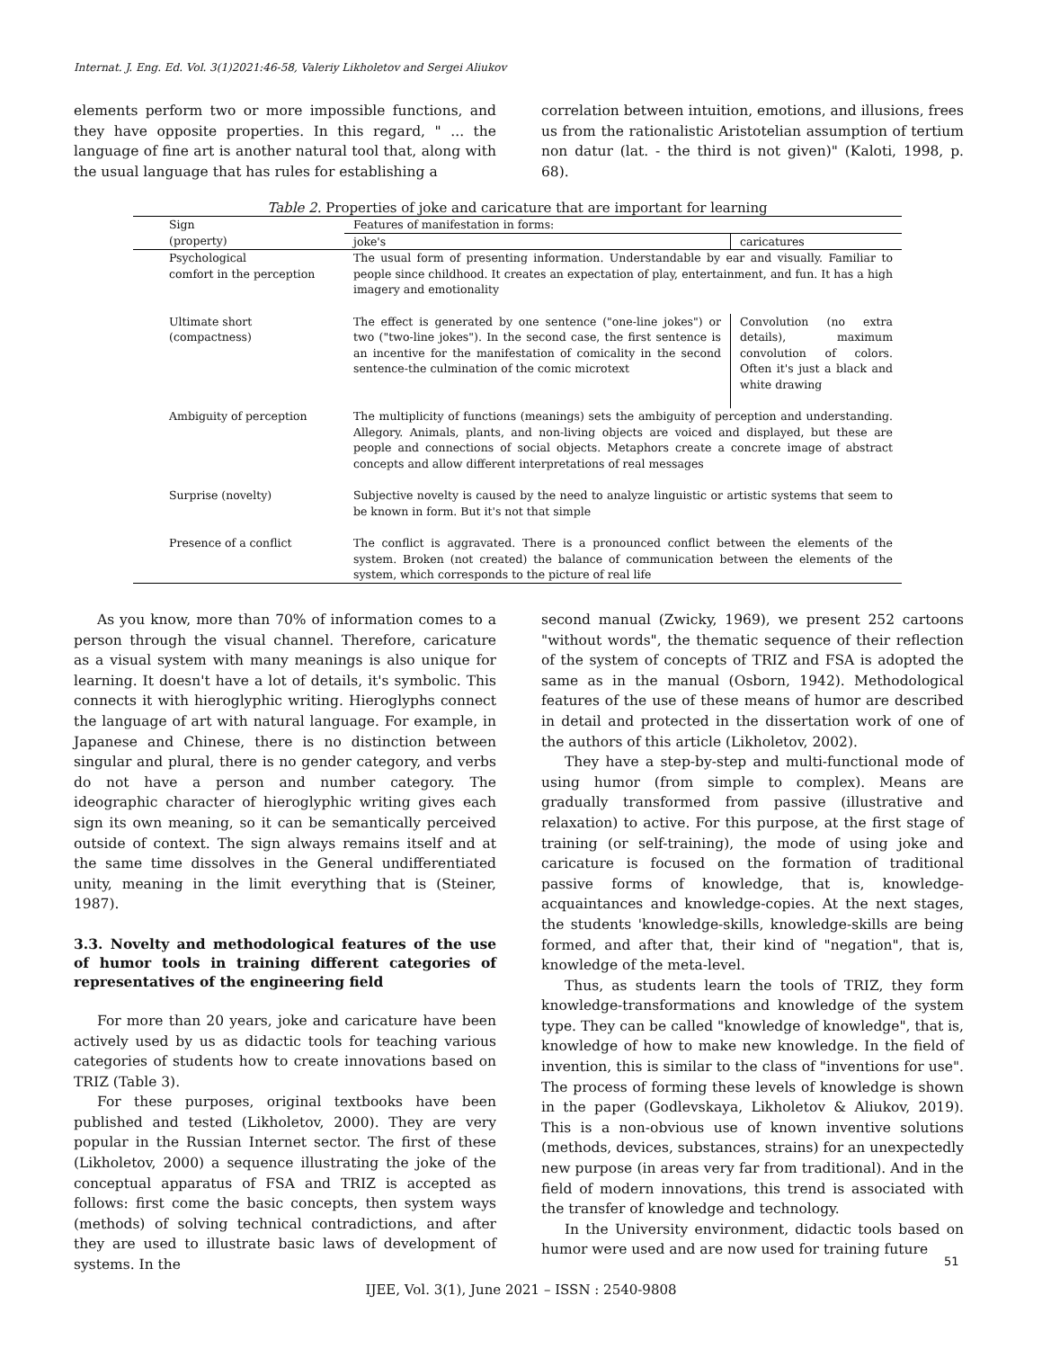Internat. J. Eng. Ed. Vol. 3(1)2021:46-58, Valeriy Likholetov and Sergei Aliukov
elements perform two or more impossible functions, and they have opposite properties. In this regard, " ... the language of fine art is another natural tool that, along with the usual language that has rules for establishing a
correlation between intuition, emotions, and illusions, frees us from the rationalistic Aristotelian assumption of tertium non datur (lat. - the third is not given)" (Kaloti, 1998, p. 68).
Table 2. Properties of joke and caricature that are important for learning
| Sign | Features of manifestation in forms: | |
| (property) | joke's | caricatures |
| Psychological comfort in the perception | The usual form of presenting information. Understandable by ear and visually. Familiar to people since childhood. It creates an expectation of play, entertainment, and fun. It has a high imagery and emotionality | |
| Ultimate short (compactness) | The effect is generated by one sentence ("one-line jokes") or two ("two-line jokes"). In the second case, the first sentence is an incentive for the manifestation of comicality in the second sentence-the culmination of the comic microtext | Convolution (no extra details), maximum convolution of colors. Often it's just a black and white drawing |
| Ambiguity of perception | The multiplicity of functions (meanings) sets the ambiguity of perception and understanding. Allegory. Animals, plants, and non-living objects are voiced and displayed, but these are people and connections of social objects. Metaphors create a concrete image of abstract concepts and allow different interpretations of real messages | |
| Surprise (novelty) | Subjective novelty is caused by the need to analyze linguistic or artistic systems that seem to be known in form. But it's not that simple | |
| Presence of a conflict | The conflict is aggravated. There is a pronounced conflict between the elements of the system. Broken (not created) the balance of communication between the elements of the system, which corresponds to the picture of real life | |
As you know, more than 70% of information comes to a person through the visual channel. Therefore, caricature as a visual system with many meanings is also unique for learning. It doesn't have a lot of details, it's symbolic. This connects it with hieroglyphic writing. Hieroglyphs connect the language of art with natural language. For example, in Japanese and Chinese, there is no distinction between singular and plural, there is no gender category, and verbs do not have a person and number category. The ideographic character of hieroglyphic writing gives each sign its own meaning, so it can be semantically perceived outside of context. The sign always remains itself and at the same time dissolves in the General undifferentiated unity, meaning in the limit everything that is (Steiner, 1987).
3.3. Novelty and methodological features of the use of humor tools in training different categories of representatives of the engineering field
For more than 20 years, joke and caricature have been actively used by us as didactic tools for teaching various categories of students how to create innovations based on TRIZ (Table 3).
For these purposes, original textbooks have been published and tested (Likholetov, 2000). They are very popular in the Russian Internet sector. The first of these (Likholetov, 2000) a sequence illustrating the joke of the conceptual apparatus of FSA and TRIZ is accepted as follows: first come the basic concepts, then system ways (methods) of solving technical contradictions, and after they are used to illustrate basic laws of development of systems. In the
second manual (Zwicky, 1969), we present 252 cartoons "without words", the thematic sequence of their reflection of the system of concepts of TRIZ and FSA is adopted the same as in the manual (Osborn, 1942). Methodological features of the use of these means of humor are described in detail and protected in the dissertation work of one of the authors of this article (Likholetov, 2002).
They have a step-by-step and multi-functional mode of using humor (from simple to complex). Means are gradually transformed from passive (illustrative and relaxation) to active. For this purpose, at the first stage of training (or self-training), the mode of using joke and caricature is focused on the formation of traditional passive forms of knowledge, that is, knowledge-acquaintances and knowledge-copies. At the next stages, the students 'knowledge-skills, knowledge-skills are being formed, and after that, their kind of "negation", that is, knowledge of the meta-level.
Thus, as students learn the tools of TRIZ, they form knowledge-transformations and knowledge of the system type. They can be called "knowledge of knowledge", that is, knowledge of how to make new knowledge. In the field of invention, this is similar to the class of "inventions for use". The process of forming these levels of knowledge is shown in the paper (Godlevskaya, Likholetov & Aliukov, 2019). This is a non-obvious use of known inventive solutions (methods, devices, substances, strains) for an unexpectedly new purpose (in areas very far from traditional). And in the field of modern innovations, this trend is associated with the transfer of knowledge and technology.
In the University environment, didactic tools based on humor were used and are now used for training future
51
IJEE, Vol. 3(1), June 2021 – ISSN : 2540-9808